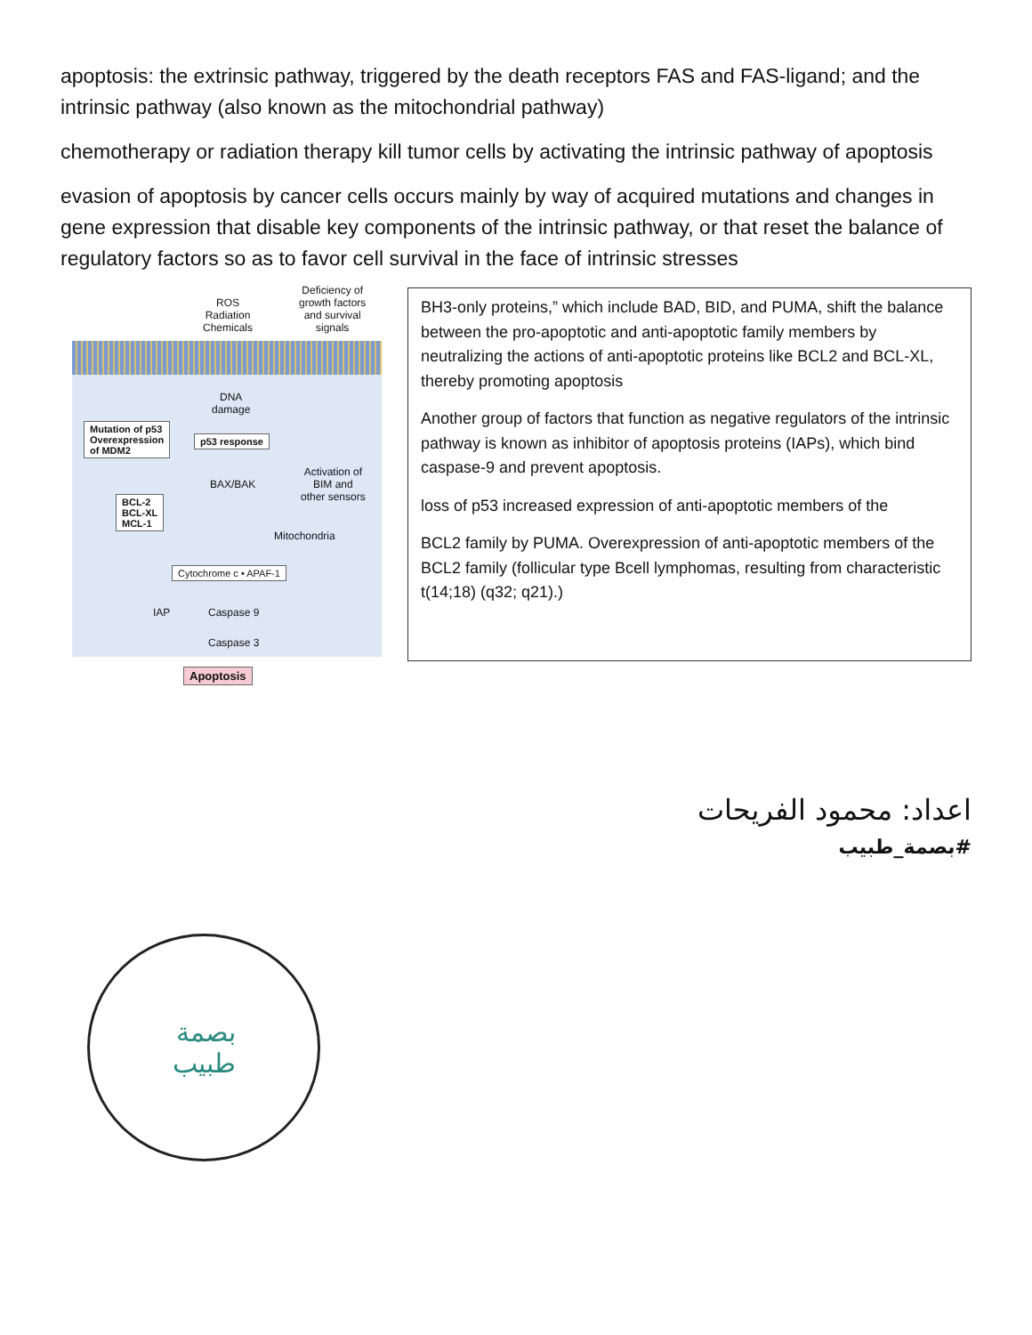apoptosis: the extrinsic pathway, triggered by the death receptors FAS and FAS-ligand; and the intrinsic pathway (also known as the mitochondrial pathway)
chemotherapy or radiation therapy kill tumor cells by activating the intrinsic pathway of apoptosis
evasion of apoptosis by cancer cells occurs mainly by way of acquired mutations and changes in gene expression that disable key components of the intrinsic pathway, or that reset the balance of regulatory factors so as to favor cell survival in the face of intrinsic stresses
ROS
Radiation
Chemicals
Deficiency of
growth factors
and survival
signals
DNA
damage
Mutation of p53
Overexpression
of MDM2
p53 response
BAX/BAK
Activation of
BIM and
other sensors
BCL-2
BCL-XL
MCL-1
Mitochondria
Cytochrome c • APAF-1
IAP Caspase 9
Caspase 3
Apoptosis
BH3-only proteins,” which include BAD, BID, and PUMA, shift the balance between the pro-apoptotic and anti-apoptotic family members by neutralizing the actions of anti-apoptotic proteins like BCL2 and BCL-XL, thereby promoting apoptosis
Another group of factors that function as negative regulators of the intrinsic pathway is known as inhibitor of apoptosis proteins (IAPs), which bind caspase-9 and prevent apoptosis.
loss of p53 increased expression of anti-apoptotic members of the
BCL2 family by PUMA. Overexpression of anti-apoptotic members of the BCL2 family (follicular type Bcell lymphomas, resulting from characteristic t(14;18) (q32; q21).)
اعداد: محمود الفريحات
#بصمة_طبيب
بصمة
طبيب